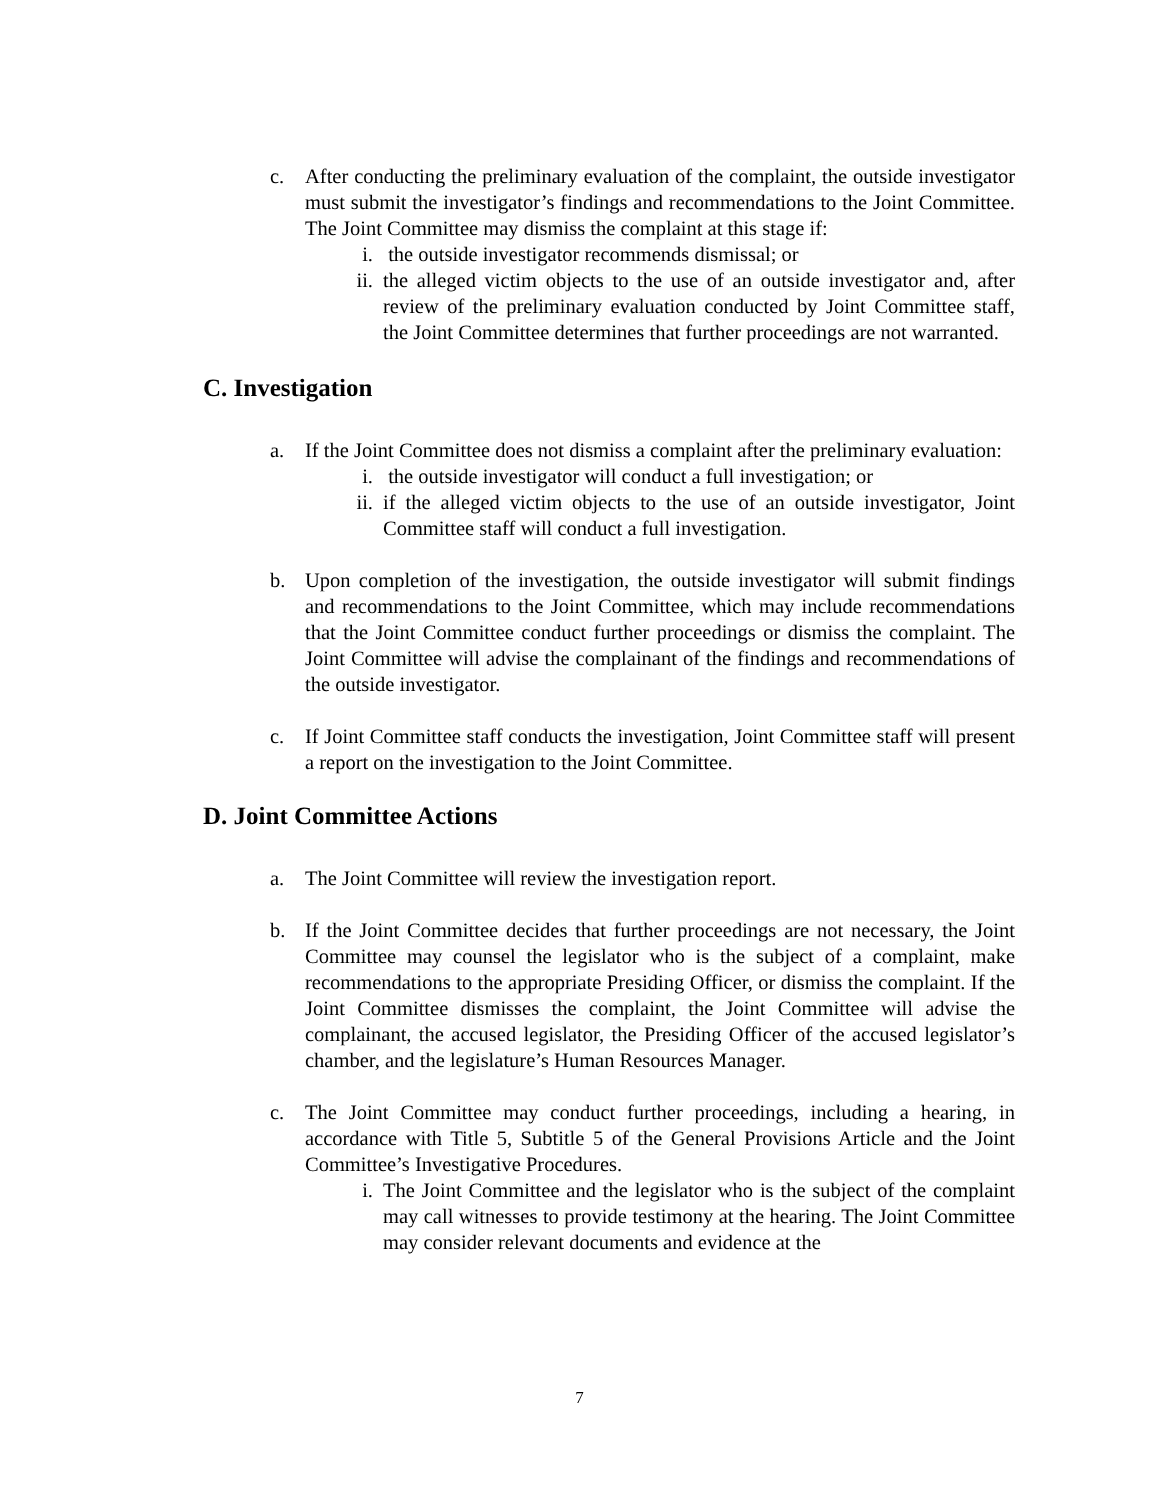c. After conducting the preliminary evaluation of the complaint, the outside investigator must submit the investigator’s findings and recommendations to the Joint Committee. The Joint Committee may dismiss the complaint at this stage if:
i. the outside investigator recommends dismissal; or
ii. the alleged victim objects to the use of an outside investigator and, after review of the preliminary evaluation conducted by Joint Committee staff, the Joint Committee determines that further proceedings are not warranted.
C. Investigation
a. If the Joint Committee does not dismiss a complaint after the preliminary evaluation:
i. the outside investigator will conduct a full investigation; or
ii. if the alleged victim objects to the use of an outside investigator, Joint Committee staff will conduct a full investigation.
b. Upon completion of the investigation, the outside investigator will submit findings and recommendations to the Joint Committee, which may include recommendations that the Joint Committee conduct further proceedings or dismiss the complaint. The Joint Committee will advise the complainant of the findings and recommendations of the outside investigator.
c. If Joint Committee staff conducts the investigation, Joint Committee staff will present a report on the investigation to the Joint Committee.
D. Joint Committee Actions
a. The Joint Committee will review the investigation report.
b. If the Joint Committee decides that further proceedings are not necessary, the Joint Committee may counsel the legislator who is the subject of a complaint, make recommendations to the appropriate Presiding Officer, or dismiss the complaint. If the Joint Committee dismisses the complaint, the Joint Committee will advise the complainant, the accused legislator, the Presiding Officer of the accused legislator’s chamber, and the legislature’s Human Resources Manager.
c. The Joint Committee may conduct further proceedings, including a hearing, in accordance with Title 5, Subtitle 5 of the General Provisions Article and the Joint Committee’s Investigative Procedures.
i. The Joint Committee and the legislator who is the subject of the complaint may call witnesses to provide testimony at the hearing. The Joint Committee may consider relevant documents and evidence at the
7